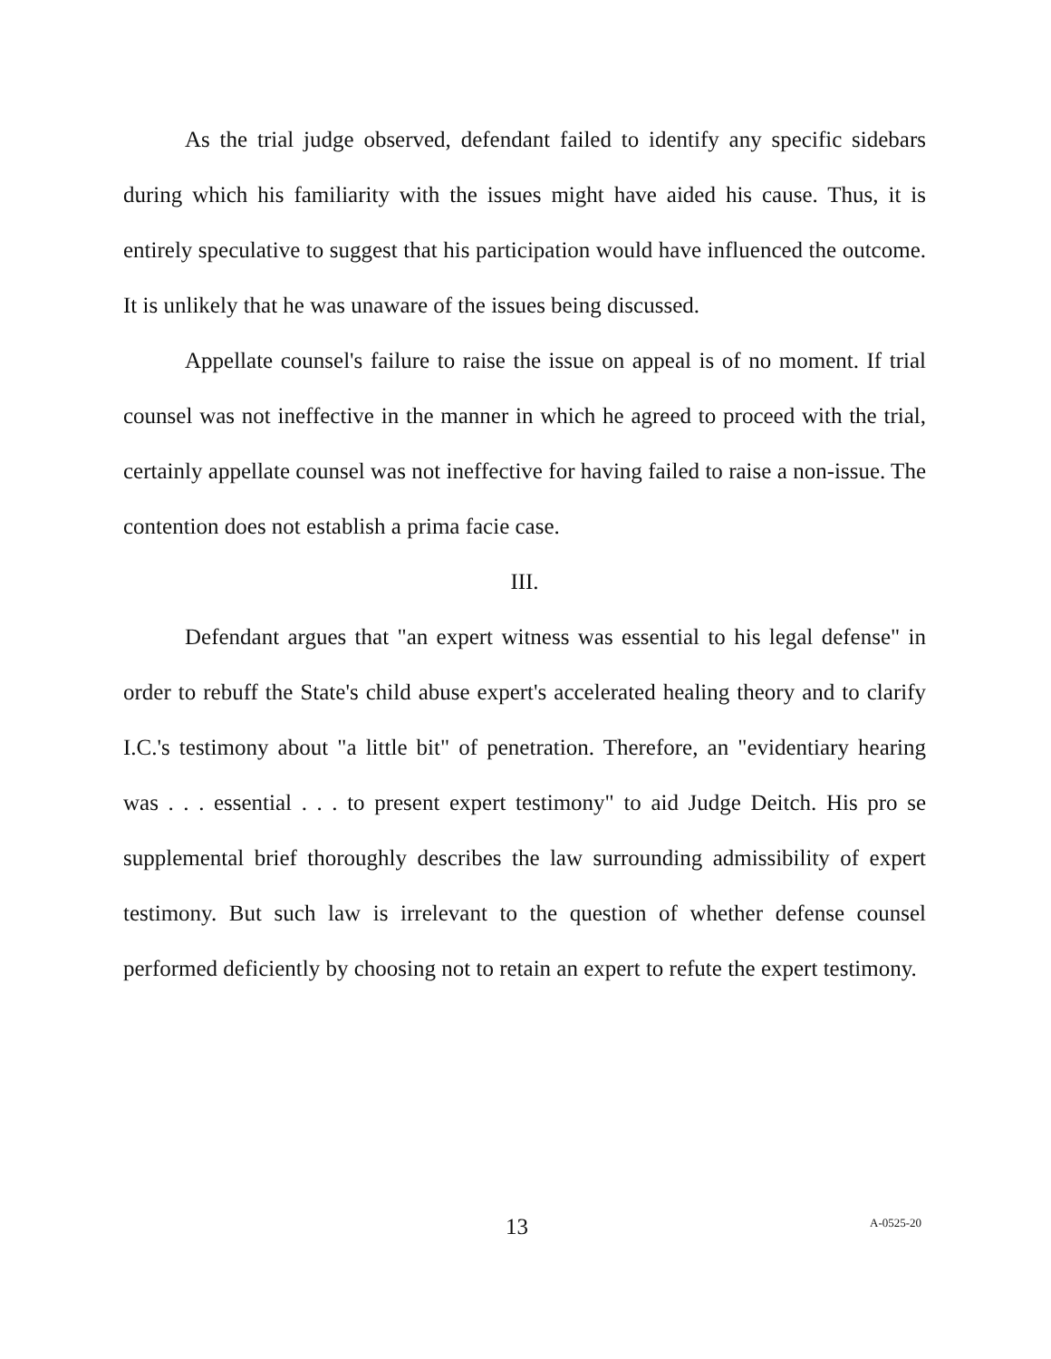As the trial judge observed, defendant failed to identify any specific sidebars during which his familiarity with the issues might have aided his cause. Thus, it is entirely speculative to suggest that his participation would have influenced the outcome. It is unlikely that he was unaware of the issues being discussed.
Appellate counsel's failure to raise the issue on appeal is of no moment. If trial counsel was not ineffective in the manner in which he agreed to proceed with the trial, certainly appellate counsel was not ineffective for having failed to raise a non-issue. The contention does not establish a prima facie case.
III.
Defendant argues that "an expert witness was essential to his legal defense" in order to rebuff the State's child abuse expert's accelerated healing theory and to clarify I.C.'s testimony about "a little bit" of penetration. Therefore, an "evidentiary hearing was . . . essential . . . to present expert testimony" to aid Judge Deitch. His pro se supplemental brief thoroughly describes the law surrounding admissibility of expert testimony. But such law is irrelevant to the question of whether defense counsel performed deficiently by choosing not to retain an expert to refute the expert testimony.
13 A-0525-20